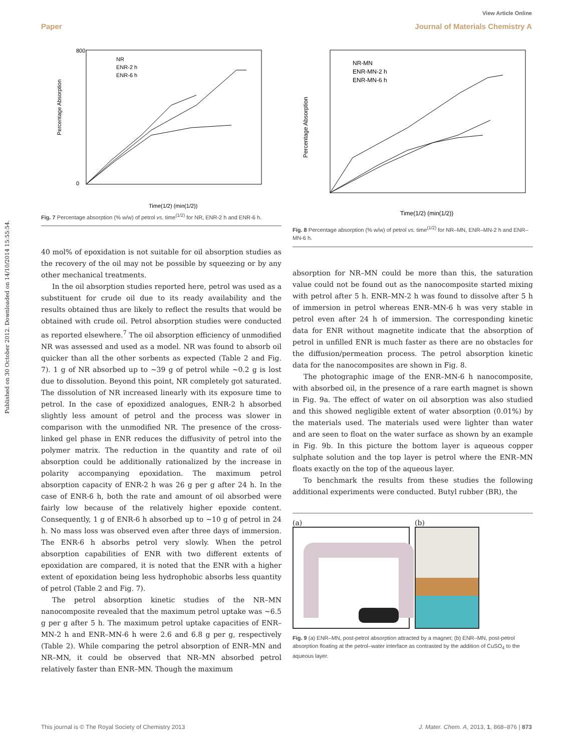View Article Online
Paper
Journal of Materials Chemistry A
Published on 30 October 2012. Downloaded on 14/10/2014 15:55:54.
Percentage Absorption
800
0
Time(1/2) (min(1/2))
NR
ENR-2 h
ENR-6 h
Fig. 7 Percentage absorption (% w/w) of petrol vs. time<sup>(1/2)</sup> for NR, ENR-2 h and ENR-6 h.
40 mol% of epoxidation is not suitable for oil absorption studies as the recovery of the oil may not be possible by squeezing or by any other mechanical treatments.
In the oil absorption studies reported here, petrol was used as a substituent for crude oil due to its ready availability and the results obtained thus are likely to reflect the results that would be obtained with crude oil. Petrol absorption studies were conducted as reported elsewhere.<sup>7</sup> The oil absorption efficiency of unmodified NR was assessed and used as a model. NR was found to absorb oil quicker than all the other sorbents as expected (Table 2 and Fig. 7). 1 g of NR absorbed up to ∼39 g of petrol while ∼0.2 g is lost due to dissolution. Beyond this point, NR completely got saturated. The dissolution of NR increased linearly with its exposure time to petrol. In the case of epoxidized analogues, ENR-2 h absorbed slightly less amount of petrol and the process was slower in comparison with the unmodified NR. The presence of the cross-linked gel phase in ENR reduces the diffusivity of petrol into the polymer matrix. The reduction in the quantity and rate of oil absorption could be additionally rationalized by the increase in polarity accompanying epoxidation. The maximum petrol absorption capacity of ENR-2 h was 26 g per g after 24 h. In the case of ENR-6 h, both the rate and amount of oil absorbed were fairly low because of the relatively higher epoxide content. Consequently, 1 g of ENR-6 h absorbed up to ∼10 g of petrol in 24 h. No mass loss was observed even after three days of immersion. The ENR-6 h absorbs petrol very slowly. When the petrol absorption capabilities of ENR with two different extents of epoxidation are compared, it is noted that the ENR with a higher extent of epoxidation being less hydrophobic absorbs less quantity of petrol (Table 2 and Fig. 7).
The petrol absorption kinetic studies of the NR–MN nanocomposite revealed that the maximum petrol uptake was ∼6.5 g per g after 5 h. The maximum petrol uptake capacities of ENR–MN-2 h and ENR–MN-6 h were 2.6 and 6.8 g per g, respectively (Table 2). While comparing the petrol absorption of ENR–MN and NR–MN, it could be observed that NR–MN absorbed petrol relatively faster than ENR–MN. Though the maximum
Percentage Absorption
NR-MN
ENR-MN-2 h
ENR-MN-6 h
Time(1/2) (min(1/2))
Fig. 8 Percentage absorption (% w/w) of petrol vs. time<sup>(1/2)</sup> for NR–MN, ENR–MN-2 h and ENR–MN-6 h.
absorption for NR–MN could be more than this, the saturation value could not be found out as the nanocomposite started mixing with petrol after 5 h. ENR–MN-2 h was found to dissolve after 5 h of immersion in petrol whereas ENR–MN-6 h was very stable in petrol even after 24 h of immersion. The corresponding kinetic data for ENR without magnetite indicate that the absorption of petrol in unfilled ENR is much faster as there are no obstacles for the diffusion/permeation process. The petrol absorption kinetic data for the nanocomposites are shown in Fig. 8.
The photographic image of the ENR–MN-6 h nanocomposite, with absorbed oil, in the presence of a rare earth magnet is shown in Fig. 9a. The effect of water on oil absorption was also studied and this showed negligible extent of water absorption (0.01%) by the materials used. The materials used were lighter than water and are seen to float on the water surface as shown by an example in Fig. 9b. In this picture the bottom layer is aqueous copper sulphate solution and the top layer is petrol where the ENR–MN floats exactly on the top of the aqueous layer.
To benchmark the results from these studies the following additional experiments were conducted. Butyl rubber (BR), the
(a) (b)
Fig. 9 (a) ENR–MN, post-petrol absorption attracted by a magnet; (b) ENR–MN, post-petrol absorption floating at the petrol–water interface as contrasted by the addition of CuSO<sub>4</sub> to the aqueous layer.
This journal is © The Royal Society of Chemistry 2013 J. Mater. Chem. A, 2013, 1, 868–876 | 873